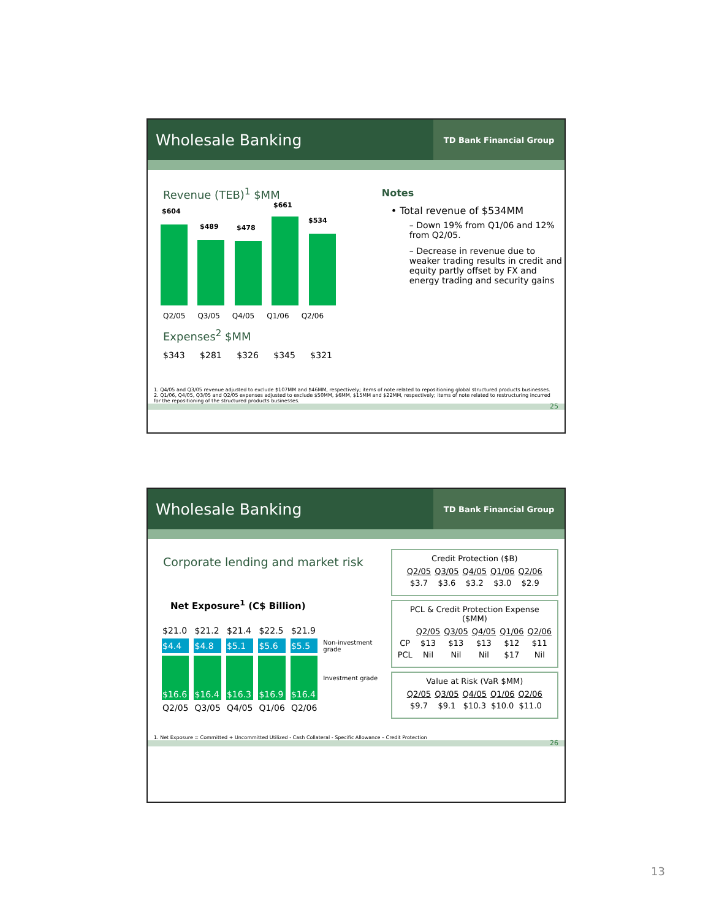Wholesale Banking
TD Bank Financial Group
Revenue (TEB)<sup>1</sup> $MM
$604
$489 $478
$661
$534
Q2/05 Q3/05 Q4/05 Q1/06 Q2/06
Expenses<sup>2</sup> $MM
$343 $281 $326 $345 $321
Notes
• Total revenue of $534MM
– Down 19% from Q1/06 and 12% from Q2/05.
– Decrease in revenue due to weaker trading results in credit and equity partly offset by FX and energy trading and security gains
1. Q4/05 and Q3/05 revenue adjusted to exclude $107MM and $46MM, respectively; items of note related to repositioning global structured products businesses.
2. Q1/06, Q4/05, Q3/05 and Q2/05 expenses adjusted to exclude $50MM, $6MM, $15MM and $22MM, respectively; items of note related to restructuring incurred for the repositioning of the structured products businesses.
25
Wholesale Banking
TD Bank Financial Group
Corporate lending and market risk
Net Exposure<sup>1</sup> (C$ Billion)
| $21.0 | $21.2 | $21.4 | $22.5 | $21.9 | |
| $4.4 | $4.8 | $5.1 | $5.6 | $5.5 | Non-investment grade |
| $16.6 | $16.4 | $16.3 | $16.9 | $16.4 | Investment grade |
| Q2/05 | Q3/05 | Q4/05 | Q1/06 | Q2/06 | |
Credit Protection ($B)
| Q2/05 | Q3/05 | Q4/05 | Q1/06 | Q2/06 |
| --- | --- | --- | --- | --- |
| $3.7 | $3.6 | $3.2 | $3.0 | $2.9 |
PCL & Credit Protection Expense
($MM)
| | Q2/05 | Q3/05 | Q4/05 | Q1/06 | Q2/06 |
| --- | --- | --- | --- | --- | --- |
| CP | $13 | $13 | $13 | $12 | $11 |
| PCL | Nil | Nil | Nil | $17 | Nil |
Value at Risk (VaR $MM)
| Q2/05 | Q3/05 | Q4/05 | Q1/06 | Q2/06 |
| --- | --- | --- | --- | --- |
| $9.7 | $9.1 | $10.3 | $10.0 | $11.0 |
1. Net Exposure = Committed + Uncommitted Utilized - Cash Collateral - Specific Allowance – Credit Protection
26
13